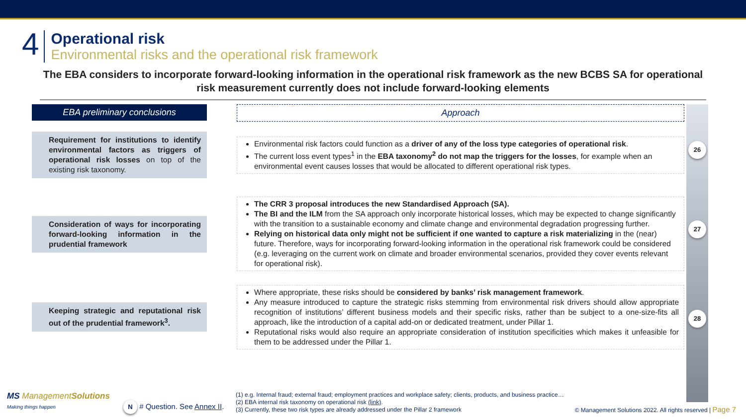4
Operational risk
Environmental risks and the operational risk framework
The EBA considers to incorporate forward-looking information in the operational risk framework as the new BCBS SA for operational risk measurement currently does not include forward-looking elements
EBA preliminary conclusions
Requirement for institutions to identify environmental factors as triggers of operational risk losses on top of the existing risk taxonomy.
Consideration of ways for incorporating forward-looking information in the prudential framework
Keeping strategic and reputational risk out of the prudential framework<sup>3</sup>.
Approach
Environmental risk factors could function as a driver of any of the loss type categories of operational risk.
The current loss event types<sup>1</sup> in the EBA taxonomy<sup>2</sup> do not map the triggers for the losses, for example when an environmental event causes losses that would be allocated to different operational risk types.
The CRR 3 proposal introduces the new Standardised Approach (SA).
The BI and the ILM from the SA approach only incorporate historical losses, which may be expected to change significantly with the transition to a sustainable economy and climate change and environmental degradation progressing further.
Relying on historical data only might not be sufficient if one wanted to capture a risk materializing in the (near) future. Therefore, ways for incorporating forward-looking information in the operational risk framework could be considered (e.g. leveraging on the current work on climate and broader environmental scenarios, provided they cover events relevant for operational risk).
Where appropriate, these risks should be considered by banks’ risk management framework.
Any measure introduced to capture the strategic risks stemming from environmental risk drivers should allow appropriate recognition of institutions’ different business models and their specific risks, rather than be subject to a one-size-fits all approach, like the introduction of a capital add-on or dedicated treatment, under Pillar 1.
Reputational risks would also require an appropriate consideration of institution specificities which makes it unfeasible for them to be addressed under the Pillar 1.
26 27 28
MS ManagementSolutions
Making things happen
N # Question. See Annex II.
(1) e.g. Internal fraud; external fraud; employment practices and workplace safety; clients, products, and business practice…
(2) EBA internal risk taxonomy on operational risk (link).
(3) Currently, these two risk types are already addressed under the Pillar 2 framework
© Management Solutions 2022. All rights reserved | Page 7